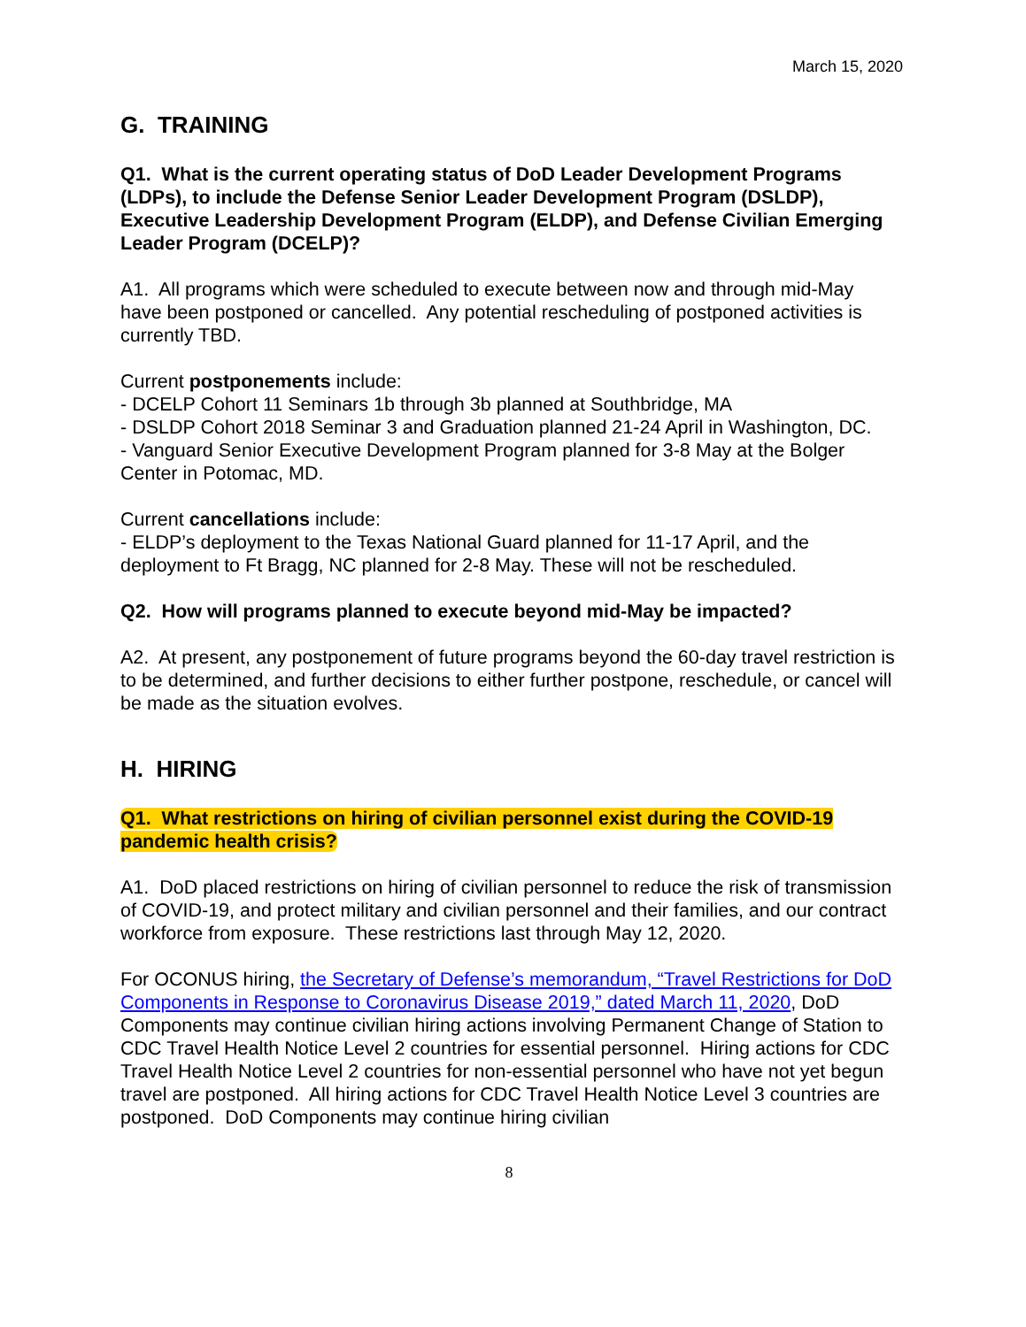March 15, 2020
G. TRAINING
Q1. What is the current operating status of DoD Leader Development Programs (LDPs), to include the Defense Senior Leader Development Program (DSLDP), Executive Leadership Development Program (ELDP), and Defense Civilian Emerging Leader Program (DCELP)?
A1. All programs which were scheduled to execute between now and through mid-May have been postponed or cancelled. Any potential rescheduling of postponed activities is currently TBD.
Current postponements include:
- DCELP Cohort 11 Seminars 1b through 3b planned at Southbridge, MA
- DSLDP Cohort 2018 Seminar 3 and Graduation planned 21-24 April in Washington, DC.
- Vanguard Senior Executive Development Program planned for 3-8 May at the Bolger Center in Potomac, MD.
Current cancellations include:
- ELDP’s deployment to the Texas National Guard planned for 11-17 April, and the deployment to Ft Bragg, NC planned for 2-8 May. These will not be rescheduled.
Q2. How will programs planned to execute beyond mid-May be impacted?
A2. At present, any postponement of future programs beyond the 60-day travel restriction is to be determined, and further decisions to either further postpone, reschedule, or cancel will be made as the situation evolves.
H. HIRING
Q1. What restrictions on hiring of civilian personnel exist during the COVID-19 pandemic health crisis?
A1. DoD placed restrictions on hiring of civilian personnel to reduce the risk of transmission of COVID-19, and protect military and civilian personnel and their families, and our contract workforce from exposure. These restrictions last through May 12, 2020.
For OCONUS hiring, the Secretary of Defense’s memorandum, “Travel Restrictions for DoD Components in Response to Coronavirus Disease 2019,” dated March 11, 2020, DoD Components may continue civilian hiring actions involving Permanent Change of Station to CDC Travel Health Notice Level 2 countries for essential personnel. Hiring actions for CDC Travel Health Notice Level 2 countries for non-essential personnel who have not yet begun travel are postponed. All hiring actions for CDC Travel Health Notice Level 3 countries are postponed. DoD Components may continue hiring civilian
8